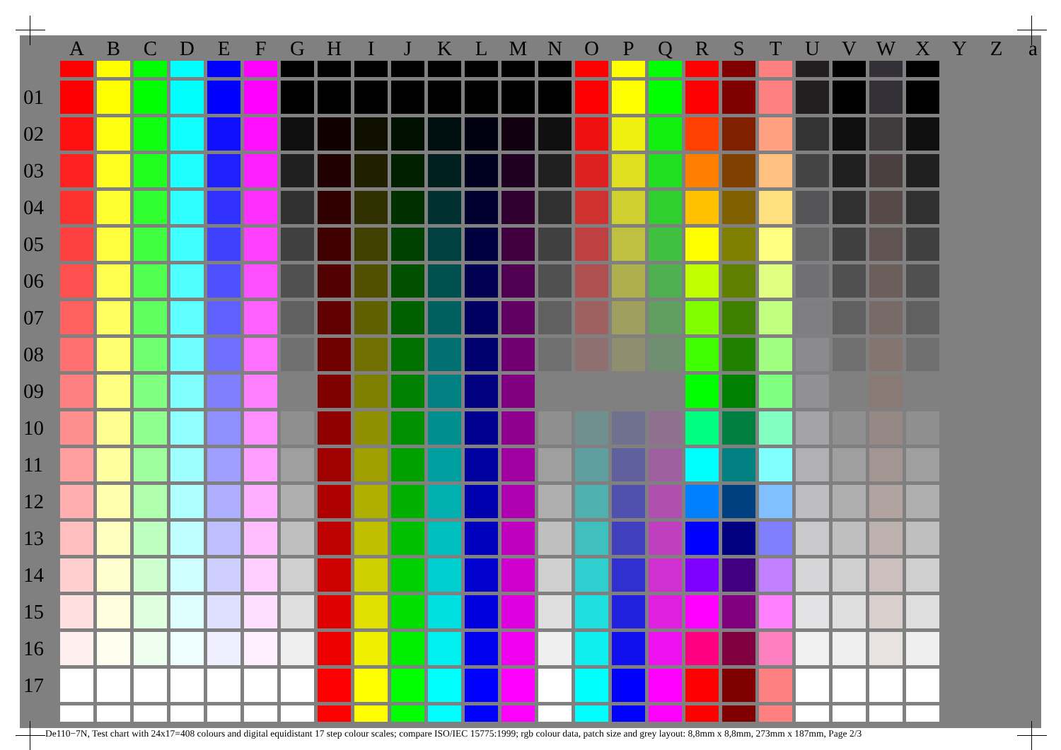| | A | B | C | D | E | F | G | H | I | J | K | L | M | N | O | P | Q | R | S | T | U | V | W | X | Y | Z | a |
| --- | --- | --- | --- | --- | --- | --- | --- | --- | --- | --- | --- | --- | --- | --- | --- | --- | --- | --- | --- | --- | --- | --- | --- | --- | --- | --- | --- |
| 01 | | | | | | | | | | | | | | | | | | | | | | | | | | | |
| 02 | | | | | | | | | | | | | | | | | | | | | | | | | | | |
| 03 | | | | | | | | | | | | | | | | | | | | | | | | | | | |
| 04 | | | | | | | | | | | | | | | | | | | | | | | | | | | |
| 05 | | | | | | | | | | | | | | | | | | | | | | | | | | | |
| 06 | | | | | | | | | | | | | | | | | | | | | | | | | | | |
| 07 | | | | | | | | | | | | | | | | | | | | | | | | | | | |
| 08 | | | | | | | | | | | | | | | | | | | | | | | | | | | |
| 09 | | | | | | | | | | | | | | | | | | | | | | | | | | | |
| 10 | | | | | | | | | | | | | | | | | | | | | | | | | | | |
| 11 | | | | | | | | | | | | | | | | | | | | | | | | | | | |
| 12 | | | | | | | | | | | | | | | | | | | | | | | | | | | |
| 13 | | | | | | | | | | | | | | | | | | | | | | | | | | | |
| 14 | | | | | | | | | | | | | | | | | | | | | | | | | | | |
| 15 | | | | | | | | | | | | | | | | | | | | | | | | | | | |
| 16 | | | | | | | | | | | | | | | | | | | | | | | | | | | |
| 17 | | | | | | | | | | | | | | | | | | | | | | | | | | | |
De110−7N, Test chart with 24x17=408 colours and digital equidistant 17 step colour scales; compare ISO/IEC 15775:1999; rgb colour data, patch size and grey layout: 8,8mm x 8,8mm, 273mm x 187mm, Page 2/3